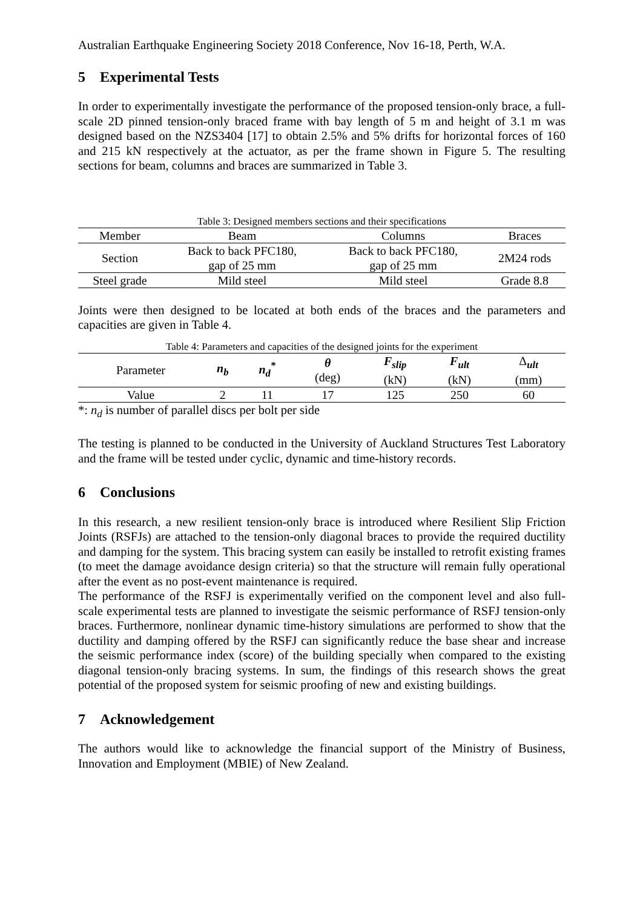Australian Earthquake Engineering Society 2018 Conference, Nov 16-18, Perth, W.A.
5 Experimental Tests
In order to experimentally investigate the performance of the proposed tension-only brace, a full-scale 2D pinned tension-only braced frame with bay length of 5 m and height of 3.1 m was designed based on the NZS3404 [17] to obtain 2.5% and 5% drifts for horizontal forces of 160 and 215 kN respectively at the actuator, as per the frame shown in Figure 5. The resulting sections for beam, columns and braces are summarized in Table 3.
Table 3: Designed members sections and their specifications
| Member | Beam | Columns | Braces |
| Section | Back to back PFC180, gap of 25 mm | Back to back PFC180, gap of 25 mm | 2M24 rods |
| Steel grade | Mild steel | Mild steel | Grade 8.8 |
Joints were then designed to be located at both ends of the braces and the parameters and capacities are given in Table 4.
Table 4: Parameters and capacities of the designed joints for the experiment
| Parameter | n<sub>b</sub> | n<sub>d</sub><sup>*</sup> | θ (deg) | F<sub>slip</sub> (kN) | F<sub>ult</sub> (kN) | Δ<sub>ult</sub> (mm) |
| Value | 2 | 11 | 17 | 125 | 250 | 60 |
*: n<sub>d</sub> is number of parallel discs per bolt per side
The testing is planned to be conducted in the University of Auckland Structures Test Laboratory and the frame will be tested under cyclic, dynamic and time-history records.
6 Conclusions
In this research, a new resilient tension-only brace is introduced where Resilient Slip Friction Joints (RSFJs) are attached to the tension-only diagonal braces to provide the required ductility and damping for the system. This bracing system can easily be installed to retrofit existing frames (to meet the damage avoidance design criteria) so that the structure will remain fully operational after the event as no post-event maintenance is required.
The performance of the RSFJ is experimentally verified on the component level and also full-scale experimental tests are planned to investigate the seismic performance of RSFJ tension-only braces. Furthermore, nonlinear dynamic time-history simulations are performed to show that the ductility and damping offered by the RSFJ can significantly reduce the base shear and increase the seismic performance index (score) of the building specially when compared to the existing diagonal tension-only bracing systems. In sum, the findings of this research shows the great potential of the proposed system for seismic proofing of new and existing buildings.
7 Acknowledgement
The authors would like to acknowledge the financial support of the Ministry of Business, Innovation and Employment (MBIE) of New Zealand.